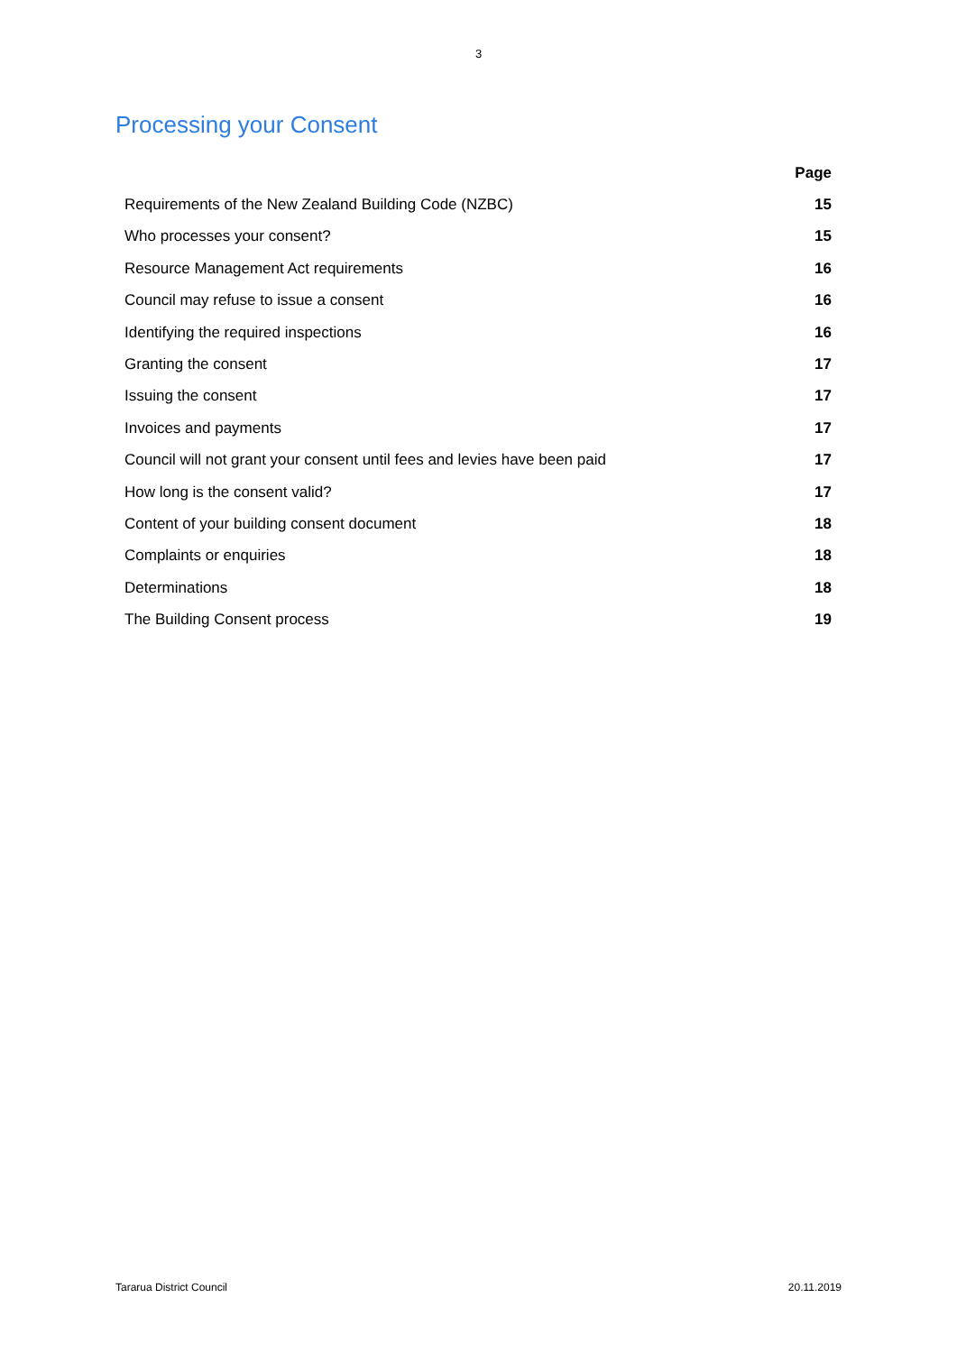3
Processing your Consent
| | Page |
| Requirements of the New Zealand Building Code (NZBC) | 15 |
| Who processes your consent? | 15 |
| Resource Management Act requirements | 16 |
| Council may refuse to issue a consent | 16 |
| Identifying the required inspections | 16 |
| Granting the consent | 17 |
| Issuing the consent | 17 |
| Invoices and payments | 17 |
| Council will not grant your consent until fees and levies have been paid | 17 |
| How long is the consent valid? | 17 |
| Content of your building consent document | 18 |
| Complaints or enquiries | 18 |
| Determinations | 18 |
| The Building Consent process | 19 |
Tararua District Council 20.11.2019